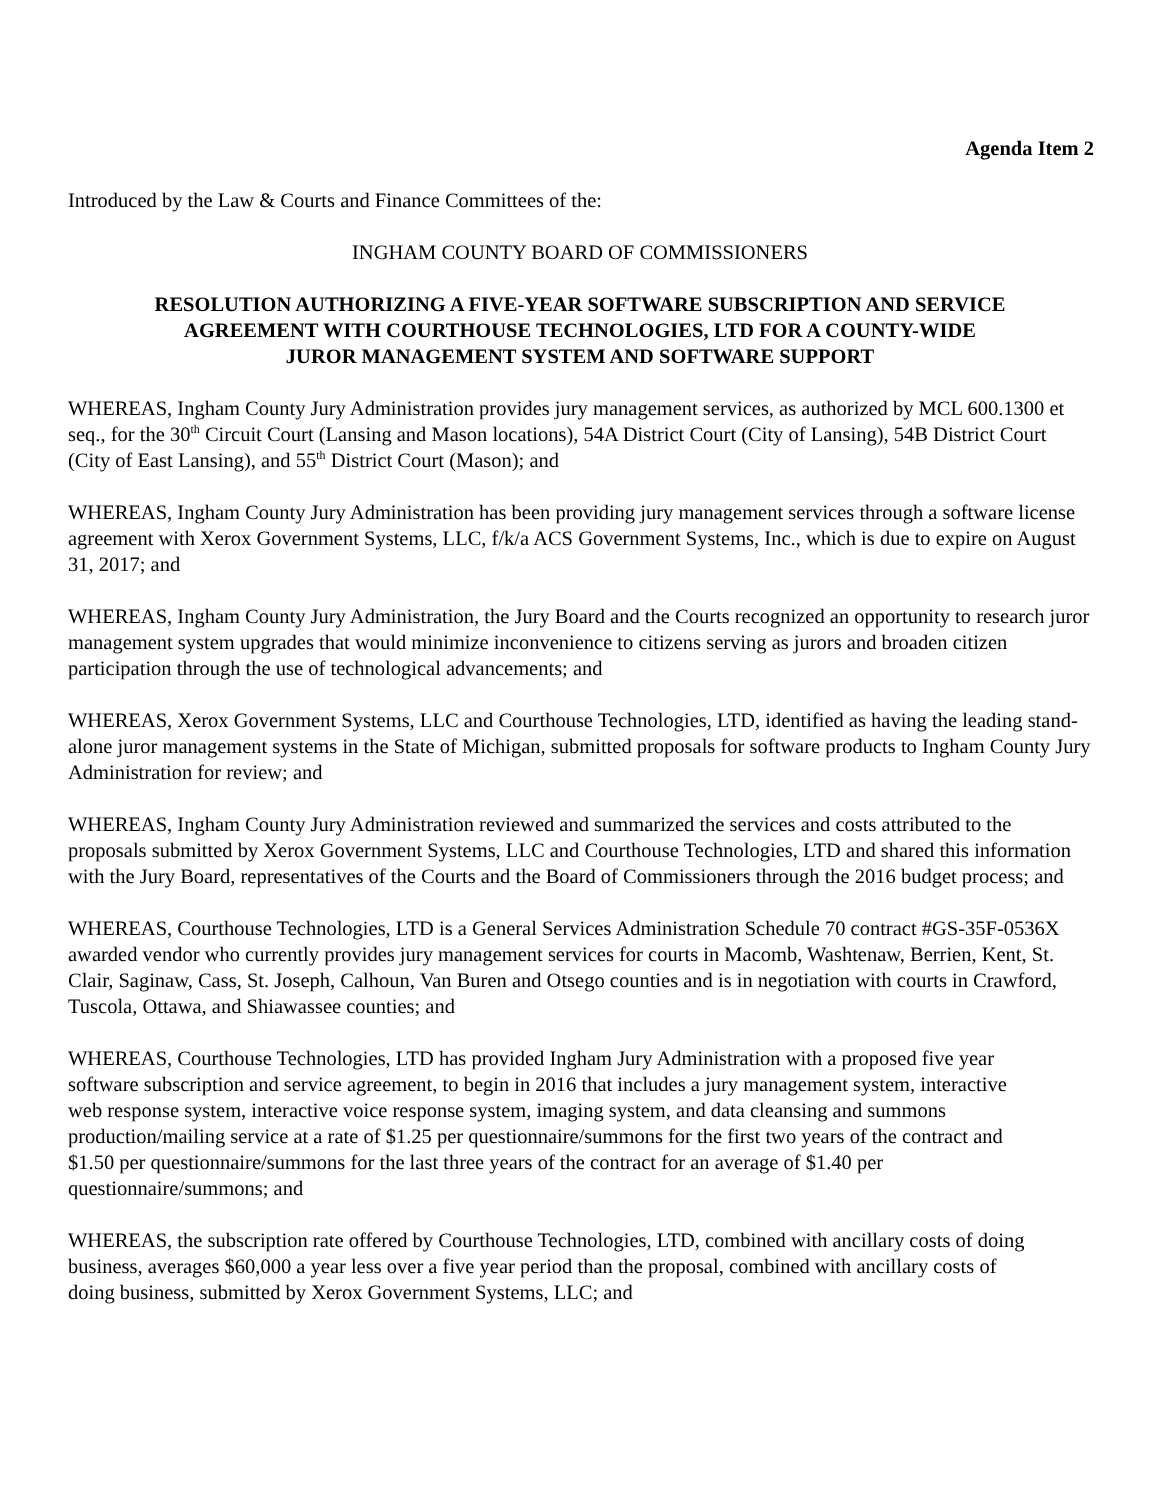Agenda Item 2
Introduced by the Law & Courts and Finance Committees of the:
INGHAM COUNTY BOARD OF COMMISSIONERS
RESOLUTION AUTHORIZING A FIVE-YEAR SOFTWARE SUBSCRIPTION AND SERVICE
AGREEMENT WITH COURTHOUSE TECHNOLOGIES, LTD FOR A COUNTY-WIDE
JUROR MANAGEMENT SYSTEM AND SOFTWARE SUPPORT
WHEREAS, Ingham County Jury Administration provides jury management services, as authorized by MCL 600.1300 et seq., for the 30<sup>th</sup> Circuit Court (Lansing and Mason locations), 54A District Court (City of Lansing), 54B District Court (City of East Lansing), and 55<sup>th</sup> District Court (Mason); and
WHEREAS, Ingham County Jury Administration has been providing jury management services through a software license agreement with Xerox Government Systems, LLC, f/k/a ACS Government Systems, Inc., which is due to expire on August 31, 2017; and
WHEREAS, Ingham County Jury Administration, the Jury Board and the Courts recognized an opportunity to research juror management system upgrades that would minimize inconvenience to citizens serving as jurors and broaden citizen participation through the use of technological advancements; and
WHEREAS, Xerox Government Systems, LLC and Courthouse Technologies, LTD, identified as having the leading stand-alone juror management systems in the State of Michigan, submitted proposals for software products to Ingham County Jury Administration for review; and
WHEREAS, Ingham County Jury Administration reviewed and summarized the services and costs attributed to the proposals submitted by Xerox Government Systems, LLC and Courthouse Technologies, LTD and shared this information with the Jury Board, representatives of the Courts and the Board of Commissioners through the 2016 budget process; and
WHEREAS, Courthouse Technologies, LTD is a General Services Administration Schedule 70 contract #GS-35F-0536X awarded vendor who currently provides jury management services for courts in Macomb, Washtenaw, Berrien, Kent, St. Clair, Saginaw, Cass, St. Joseph, Calhoun, Van Buren and Otsego counties and is in negotiation with courts in Crawford, Tuscola, Ottawa, and Shiawassee counties; and
WHEREAS, Courthouse Technologies, LTD has provided Ingham Jury Administration with a proposed five year software subscription and service agreement, to begin in 2016 that includes a jury management system, interactive web response system, interactive voice response system, imaging system, and data cleansing and summons production/mailing service at a rate of $1.25 per questionnaire/summons for the first two years of the contract and $1.50 per questionnaire/summons for the last three years of the contract for an average of $1.40 per questionnaire/summons; and
WHEREAS, the subscription rate offered by Courthouse Technologies, LTD, combined with ancillary costs of doing business, averages $60,000 a year less over a five year period than the proposal, combined with ancillary costs of doing business, submitted by Xerox Government Systems, LLC; and